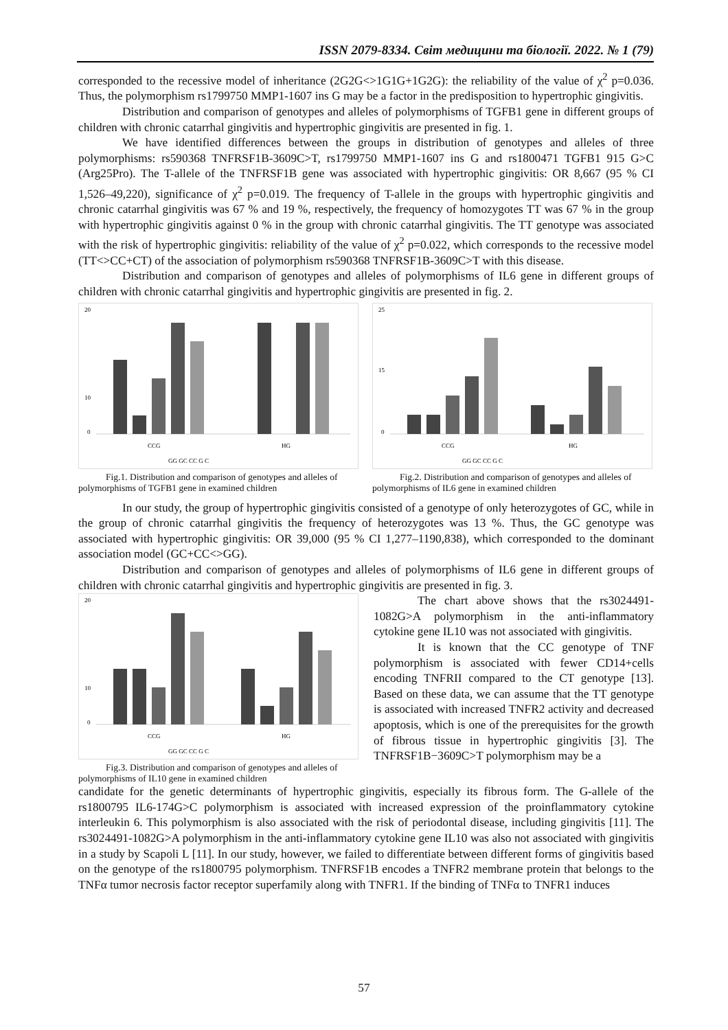ISSN 2079-8334. Світ медицини та біології. 2022. № 1 (79)
corresponded to the recessive model of inheritance (2G2G<>1G1G+1G2G): the reliability of the value of χ<sup>2</sup> p=0.036. Thus, the polymorphism rs1799750 MMP1-1607 ins G may be a factor in the predisposition to hypertrophic gingivitis.
Distribution and comparison of genotypes and alleles of polymorphisms of TGFB1 gene in different groups of children with chronic catarrhal gingivitis and hypertrophic gingivitis are presented in fig. 1.
We have identified differences between the groups in distribution of genotypes and alleles of three polymorphisms: rs590368 TNFRSF1B-3609C>T, rs1799750 MMP1-1607 ins G and rs1800471 TGFB1 915 G>C (Arg25Pro). The T-allele of the TNFRSF1B gene was associated with hypertrophic gingivitis: OR 8,667 (95 % CI 1,526–49,220), significance of χ<sup>2</sup> p=0.019. The frequency of T-allele in the groups with hypertrophic gingivitis and chronic catarrhal gingivitis was 67 % and 19 %, respectively, the frequency of homozygotes TT was 67 % in the group with hypertrophic gingivitis against 0 % in the group with chronic catarrhal gingivitis. The TT genotype was associated with the risk of hypertrophic gingivitis: reliability of the value of χ<sup>2</sup> p=0.022, which corresponds to the recessive model (TT<>CC+CT) of the association of polymorphism rs590368 TNFRSF1B-3609C>T with this disease.
Distribution and comparison of genotypes and alleles of polymorphisms of IL6 gene in different groups of children with chronic catarrhal gingivitis and hypertrophic gingivitis are presented in fig. 2.
20
10
0
CCG
HG
GG GC CC G C
Fig.1. Distribution and comparison of genotypes and alleles of polymorphisms of TGFB1 gene in examined children
25
15
0
CCG
HG
GG GC CC G C
Fig.2. Distribution and comparison of genotypes and alleles of polymorphisms of IL6 gene in examined children
In our study, the group of hypertrophic gingivitis consisted of a genotype of only heterozygotes of GC, while in the group of chronic catarrhal gingivitis the frequency of heterozygotes was 13 %. Thus, the GC genotype was associated with hypertrophic gingivitis: OR 39,000 (95 % CI 1,277–1190,838), which corresponded to the dominant association model (GC+CC<>GG).
Distribution and comparison of genotypes and alleles of polymorphisms of IL6 gene in different groups of children with chronic catarrhal gingivitis and hypertrophic gingivitis are presented in fig. 3.
20
10
0
CCG
HG
GG GC CC G C
Fig.3. Distribution and comparison of genotypes and alleles of polymorphisms of IL10 gene in examined children
The chart above shows that the rs3024491-1082G>A polymorphism in the anti-inflammatory cytokine gene IL10 was not associated with gingivitis.
It is known that the CC genotype of TNF polymorphism is associated with fewer CD14+cells encoding TNFRII compared to the CT genotype [13]. Based on these data, we can assume that the TT genotype is associated with increased TNFR2 activity and decreased apoptosis, which is one of the prerequisites for the growth of fibrous tissue in hypertrophic gingivitis [3]. The TNFRSF1B−3609C>T polymorphism may be a
candidate for the genetic determinants of hypertrophic gingivitis, especially its fibrous form. The G-allele of the rs1800795 IL6-174G>C polymorphism is associated with increased expression of the proinflammatory cytokine interleukin 6. This polymorphism is also associated with the risk of periodontal disease, including gingivitis [11]. The rs3024491-1082G>A polymorphism in the anti-inflammatory cytokine gene IL10 was also not associated with gingivitis in a study by Scapoli L [11]. In our study, however, we failed to differentiate between different forms of gingivitis based on the genotype of the rs1800795 polymorphism. TNFRSF1B encodes a TNFR2 membrane protein that belongs to the TNFα tumor necrosis factor receptor superfamily along with TNFR1. If the binding of TNFα to TNFR1 induces
57